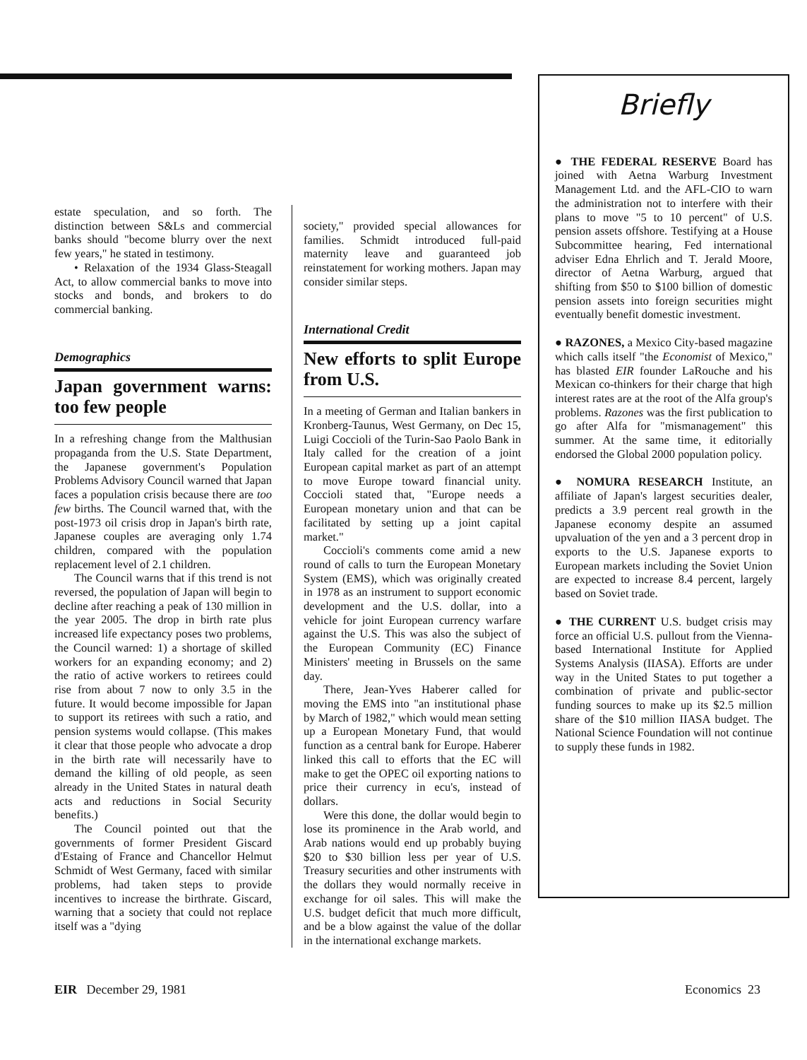estate speculation, and so forth. The distinction between S&Ls and commercial banks should "become blurry over the next few years," he stated in testimony.
• Relaxation of the 1934 Glass-Steagall Act, to allow commercial banks to move into stocks and bonds, and brokers to do commercial banking.
Demographics
Japan government warns: too few people
In a refreshing change from the Malthusian propaganda from the U.S. State Department, the Japanese government's Population Problems Advisory Council warned that Japan faces a population crisis because there are too few births. The Council warned that, with the post-1973 oil crisis drop in Japan's birth rate, Japanese couples are averaging only 1.74 children, compared with the population replacement level of 2.1 children.
The Council warns that if this trend is not reversed, the population of Japan will begin to decline after reaching a peak of 130 million in the year 2005. The drop in birth rate plus increased life expectancy poses two problems, the Council warned: 1) a shortage of skilled workers for an expanding economy; and 2) the ratio of active workers to retirees could rise from about 7 now to only 3.5 in the future. It would become impossible for Japan to support its retirees with such a ratio, and pension systems would collapse. (This makes it clear that those people who advocate a drop in the birth rate will necessarily have to demand the killing of old people, as seen already in the United States in natural death acts and reductions in Social Security benefits.)
The Council pointed out that the governments of former President Giscard d'Estaing of France and Chancellor Helmut Schmidt of West Germany, faced with similar problems, had taken steps to provide incentives to increase the birthrate. Giscard, warning that a society that could not replace itself was a "dying
society," provided special allowances for families. Schmidt introduced full-paid maternity leave and guaranteed job reinstatement for working mothers. Japan may consider similar steps.
International Credit
New efforts to split Europe from U.S.
In a meeting of German and Italian bankers in Kronberg-Taunus, West Germany, on Dec 15, Luigi Coccioli of the Turin-Sao Paolo Bank in Italy called for the creation of a joint European capital market as part of an attempt to move Europe toward financial unity. Coccioli stated that, "Europe needs a European monetary union and that can be facilitated by setting up a joint capital market."
Coccioli's comments come amid a new round of calls to turn the European Monetary System (EMS), which was originally created in 1978 as an instrument to support economic development and the U.S. dollar, into a vehicle for joint European currency warfare against the U.S. This was also the subject of the European Community (EC) Finance Ministers' meeting in Brussels on the same day.
There, Jean-Yves Haberer called for moving the EMS into "an institutional phase by March of 1982," which would mean setting up a European Monetary Fund, that would function as a central bank for Europe. Haberer linked this call to efforts that the EC will make to get the OPEC oil exporting nations to price their currency in ecu's, instead of dollars.
Were this done, the dollar would begin to lose its prominence in the Arab world, and Arab nations would end up probably buying $20 to $30 billion less per year of U.S. Treasury securities and other instruments with the dollars they would normally receive in exchange for oil sales. This will make the U.S. budget deficit that much more difficult, and be a blow against the value of the dollar in the international exchange markets.
Briefly
● THE FEDERAL RESERVE Board has joined with Aetna Warburg Investment Management Ltd. and the AFL-CIO to warn the administration not to interfere with their plans to move "5 to 10 percent" of U.S. pension assets offshore. Testifying at a House Subcommittee hearing, Fed international adviser Edna Ehrlich and T. Jerald Moore, director of Aetna Warburg, argued that shifting from $50 to $100 billion of domestic pension assets into foreign securities might eventually benefit domestic investment.
● RAZONES, a Mexico City-based magazine which calls itself "the Economist of Mexico," has blasted EIR founder LaRouche and his Mexican co-thinkers for their charge that high interest rates are at the root of the Alfa group's problems. Razones was the first publication to go after Alfa for "mismanagement" this summer. At the same time, it editorially endorsed the Global 2000 population policy.
● NOMURA RESEARCH Institute, an affiliate of Japan's largest securities dealer, predicts a 3.9 percent real growth in the Japanese economy despite an assumed upvaluation of the yen and a 3 percent drop in exports to the U.S. Japanese exports to European markets including the Soviet Union are expected to increase 8.4 percent, largely based on Soviet trade.
● THE CURRENT U.S. budget crisis may force an official U.S. pullout from the Vienna-based International Institute for Applied Systems Analysis (IIASA). Efforts are under way in the United States to put together a combination of private and public-sector funding sources to make up its $2.5 million share of the $10 million IIASA budget. The National Science Foundation will not continue to supply these funds in 1982.
EIR December 29, 1981 Economics 23